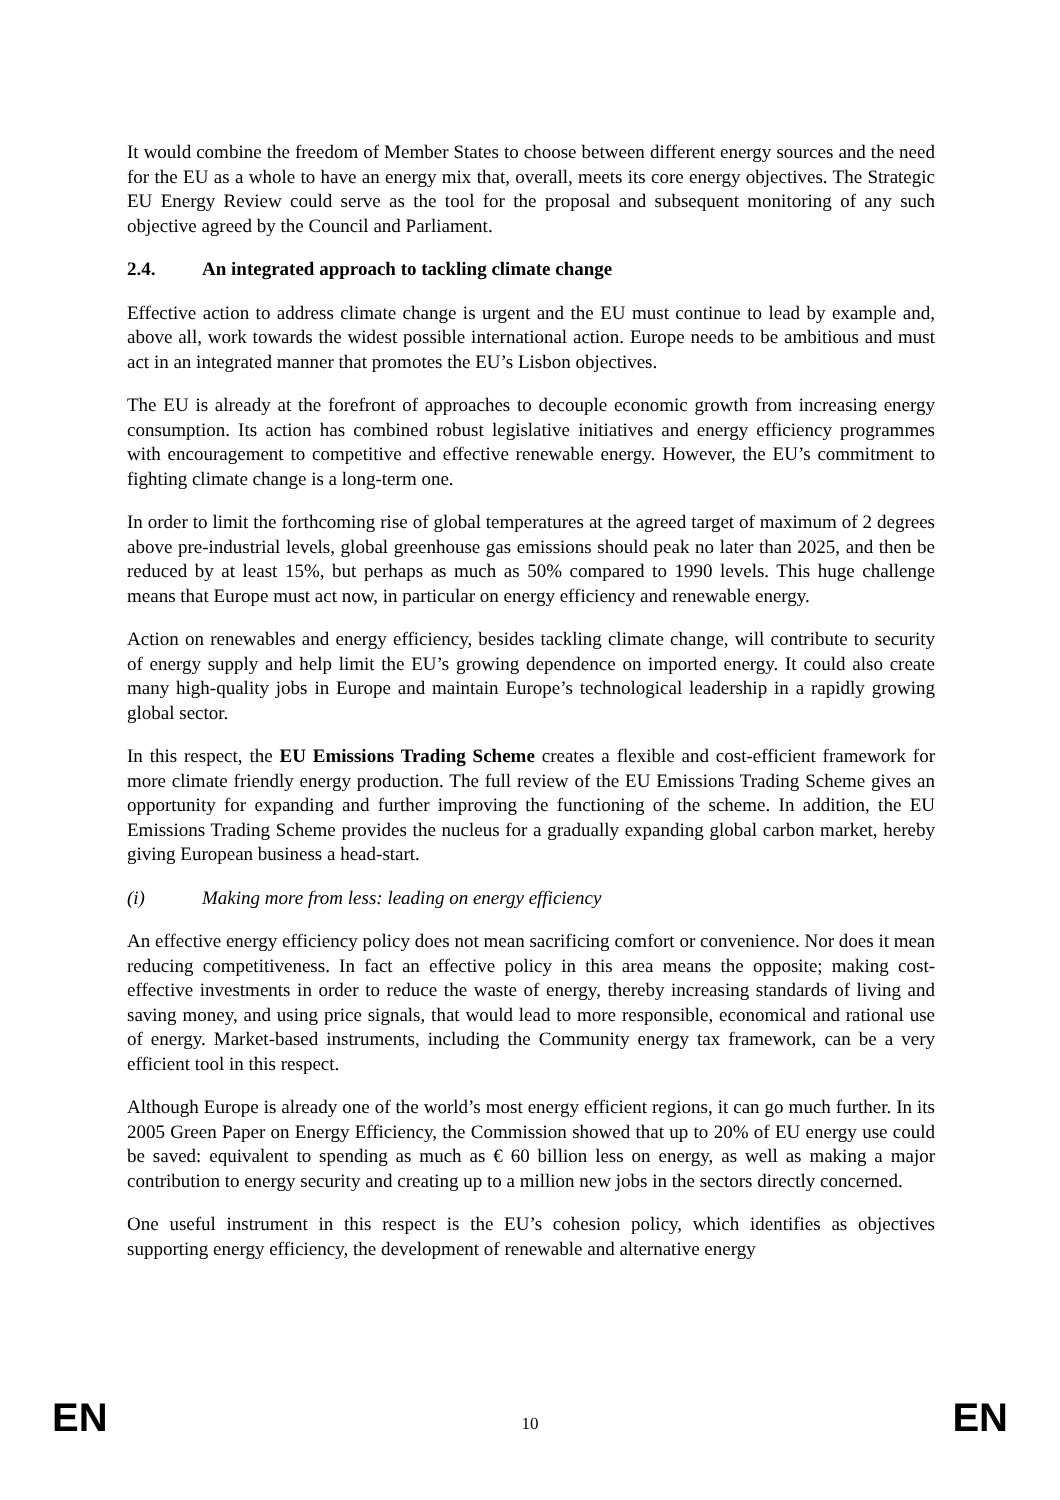It would combine the freedom of Member States to choose between different energy sources and the need for the EU as a whole to have an energy mix that, overall, meets its core energy objectives. The Strategic EU Energy Review could serve as the tool for the proposal and subsequent monitoring of any such objective agreed by the Council and Parliament.
2.4. An integrated approach to tackling climate change
Effective action to address climate change is urgent and the EU must continue to lead by example and, above all, work towards the widest possible international action. Europe needs to be ambitious and must act in an integrated manner that promotes the EU’s Lisbon objectives.
The EU is already at the forefront of approaches to decouple economic growth from increasing energy consumption. Its action has combined robust legislative initiatives and energy efficiency programmes with encouragement to competitive and effective renewable energy. However, the EU’s commitment to fighting climate change is a long-term one.
In order to limit the forthcoming rise of global temperatures at the agreed target of maximum of 2 degrees above pre-industrial levels, global greenhouse gas emissions should peak no later than 2025, and then be reduced by at least 15%, but perhaps as much as 50% compared to 1990 levels. This huge challenge means that Europe must act now, in particular on energy efficiency and renewable energy.
Action on renewables and energy efficiency, besides tackling climate change, will contribute to security of energy supply and help limit the EU’s growing dependence on imported energy. It could also create many high-quality jobs in Europe and maintain Europe’s technological leadership in a rapidly growing global sector.
In this respect, the EU Emissions Trading Scheme creates a flexible and cost-efficient framework for more climate friendly energy production. The full review of the EU Emissions Trading Scheme gives an opportunity for expanding and further improving the functioning of the scheme. In addition, the EU Emissions Trading Scheme provides the nucleus for a gradually expanding global carbon market, hereby giving European business a head-start.
(i) Making more from less: leading on energy efficiency
An effective energy efficiency policy does not mean sacrificing comfort or convenience. Nor does it mean reducing competitiveness. In fact an effective policy in this area means the opposite; making cost-effective investments in order to reduce the waste of energy, thereby increasing standards of living and saving money, and using price signals, that would lead to more responsible, economical and rational use of energy. Market-based instruments, including the Community energy tax framework, can be a very efficient tool in this respect.
Although Europe is already one of the world’s most energy efficient regions, it can go much further. In its 2005 Green Paper on Energy Efficiency, the Commission showed that up to 20% of EU energy use could be saved: equivalent to spending as much as € 60 billion less on energy, as well as making a major contribution to energy security and creating up to a million new jobs in the sectors directly concerned.
One useful instrument in this respect is the EU’s cohesion policy, which identifies as objectives supporting energy efficiency, the development of renewable and alternative energy
EN 10 EN